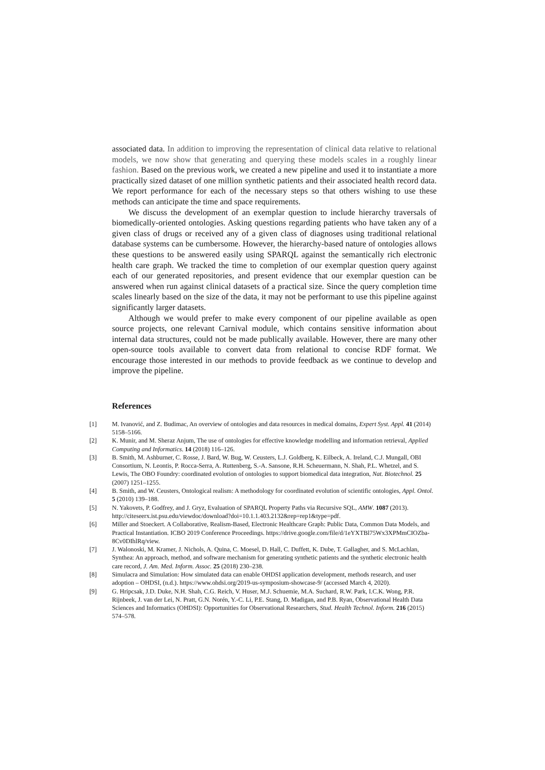associated data. In addition to improving the representation of clinical data relative to relational models, we now show that generating and querying these models scales in a roughly linear fashion. Based on the previous work, we created a new pipeline and used it to instantiate a more practically sized dataset of one million synthetic patients and their associated health record data. We report performance for each of the necessary steps so that others wishing to use these methods can anticipate the time and space requirements.
We discuss the development of an exemplar question to include hierarchy traversals of biomedically-oriented ontologies. Asking questions regarding patients who have taken any of a given class of drugs or received any of a given class of diagnoses using traditional relational database systems can be cumbersome. However, the hierarchy-based nature of ontologies allows these questions to be answered easily using SPARQL against the semantically rich electronic health care graph. We tracked the time to completion of our exemplar question query against each of our generated repositories, and present evidence that our exemplar question can be answered when run against clinical datasets of a practical size. Since the query completion time scales linearly based on the size of the data, it may not be performant to use this pipeline against significantly larger datasets.
Although we would prefer to make every component of our pipeline available as open source projects, one relevant Carnival module, which contains sensitive information about internal data structures, could not be made publically available. However, there are many other open-source tools available to convert data from relational to concise RDF format. We encourage those interested in our methods to provide feedback as we continue to develop and improve the pipeline.
References
[1] M. Ivanović, and Z. Budimac, An overview of ontologies and data resources in medical domains, Expert Syst. Appl. 41 (2014) 5158–5166.
[2] K. Munir, and M. Sheraz Anjum, The use of ontologies for effective knowledge modelling and information retrieval, Applied Computing and Informatics. 14 (2018) 116–126.
[3] B. Smith, M. Ashburner, C. Rosse, J. Bard, W. Bug, W. Ceusters, L.J. Goldberg, K. Eilbeck, A. Ireland, C.J. Mungall, OBI Consortium, N. Leontis, P. Rocca-Serra, A. Ruttenberg, S.-A. Sansone, R.H. Scheuermann, N. Shah, P.L. Whetzel, and S. Lewis, The OBO Foundry: coordinated evolution of ontologies to support biomedical data integration, Nat. Biotechnol. 25 (2007) 1251–1255.
[4] B. Smith, and W. Ceusters, Ontological realism: A methodology for coordinated evolution of scientific ontologies, Appl. Ontol. 5 (2010) 139–188.
[5] N. Yakovets, P. Godfrey, and J. Gryz, Evaluation of SPARQL Property Paths via Recursive SQL, AMW. 1087 (2013). http://citeseerx.ist.psu.edu/viewdoc/download?doi=10.1.1.403.2132&rep=rep1&type=pdf.
[6] Miller and Stoeckert. A Collaborative, Realism-Based, Electronic Healthcare Graph: Public Data, Common Data Models, and Practical Instantiation. ICBO 2019 Conference Proceedings. https://drive.google.com/file/d/1eYXTBl75Wx3XPMmCIOZba-8Cv0DIhlRq/view.
[7] J. Walonoski, M. Kramer, J. Nichols, A. Quina, C. Moesel, D. Hall, C. Duffett, K. Dube, T. Gallagher, and S. McLachlan, Synthea: An approach, method, and software mechanism for generating synthetic patients and the synthetic electronic health care record, J. Am. Med. Inform. Assoc. 25 (2018) 230–238.
[8] Simulacra and Simulation: How simulated data can enable OHDSI application development, methods research, and user adoption – OHDSI, (n.d.). https://www.ohdsi.org/2019-us-symposium-showcase-9/ (accessed March 4, 2020).
[9] G. Hripcsak, J.D. Duke, N.H. Shah, C.G. Reich, V. Huser, M.J. Schuemie, M.A. Suchard, R.W. Park, I.C.K. Wong, P.R. Rijnbeek, J. van der Lei, N. Pratt, G.N. Norén, Y.-C. Li, P.E. Stang, D. Madigan, and P.B. Ryan, Observational Health Data Sciences and Informatics (OHDSI): Opportunities for Observational Researchers, Stud. Health Technol. Inform. 216 (2015) 574–578.